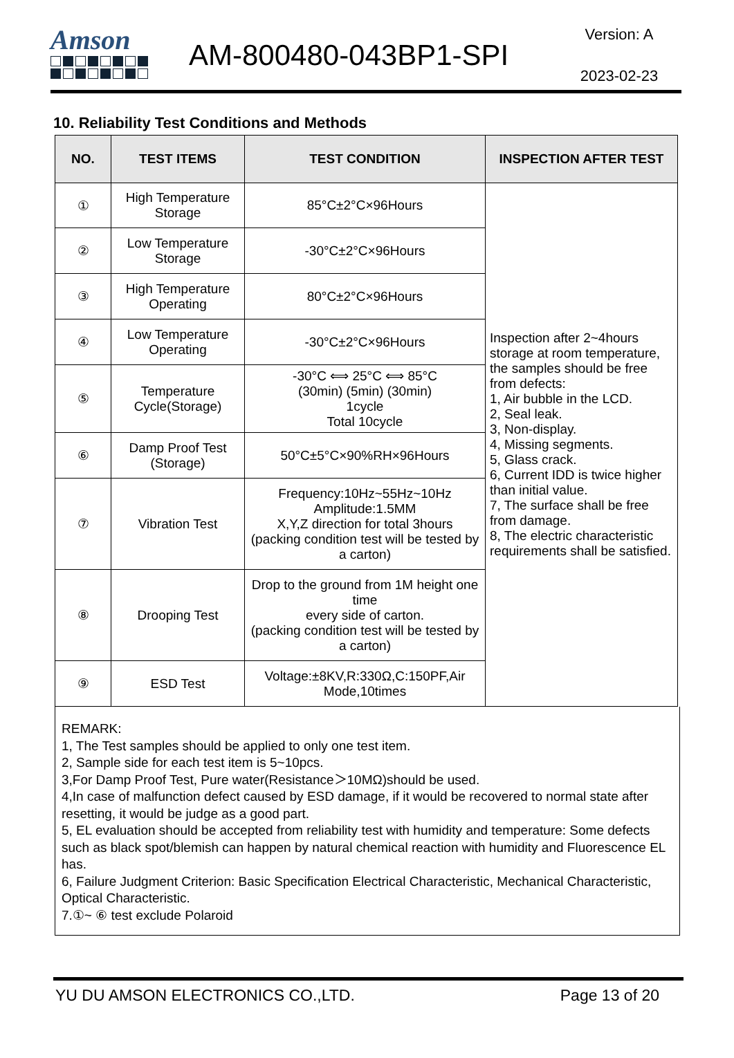Amson
AM-800480-043BP1-SPI
Version: A
2023-02-23
10. Reliability Test Conditions and Methods
| NO. | TEST ITEMS | TEST CONDITION | INSPECTION AFTER TEST |
| --- | --- | --- | --- |
| ① | High Temperature Storage | 85°C±2°C×96Hours | Inspection after 2~4hours storage at room temperature, the samples should be free from defects: 1, Air bubble in the LCD. 2, Seal leak. 3, Non-display. 4, Missing segments. 5, Glass crack. 6, Current IDD is twice higher than initial value. 7, The surface shall be free from damage. 8, The electric characteristic requirements shall be satisfied. |
| ② | Low Temperature Storage | -30°C±2°C×96Hours | |
| ③ | High Temperature Operating | 80°C±2°C×96Hours | |
| ④ | Low Temperature Operating | -30°C±2°C×96Hours | |
| ⑤ | Temperature Cycle(Storage) | -30°C ⟺ 25°C ⟺ 85°C (30min) (5min) (30min) 1cycle Total 10cycle | |
| ⑥ | Damp Proof Test (Storage) | 50°C±5°C×90%RH×96Hours | |
| ⑦ | Vibration Test | Frequency:10Hz~55Hz~10Hz Amplitude:1.5MM X,Y,Z direction for total 3hours (packing condition test will be tested by a carton) | |
| ⑧ | Drooping Test | Drop to the ground from 1M height one time every side of carton. (packing condition test will be tested by a carton) | |
| ⑨ | ESD Test | Voltage:±8KV,R:330Ω,C:150PF,Air Mode,10times | |
REMARK:
1, The Test samples should be applied to only one test item.
2, Sample side for each test item is 5~10pcs.
3,For Damp Proof Test, Pure water(Resistance＞10MΩ)should be used.
4,In case of malfunction defect caused by ESD damage, if it would be recovered to normal state after resetting, it would be judge as a good part.
5, EL evaluation should be accepted from reliability test with humidity and temperature: Some defects such as black spot/blemish can happen by natural chemical reaction with humidity and Fluorescence EL has.
6, Failure Judgment Criterion: Basic Specification Electrical Characteristic, Mechanical Characteristic, Optical Characteristic.
7.①~ ⑥ test exclude Polaroid
YU DU AMSON ELECTRONICS CO.,LTD. Page 13 of 20